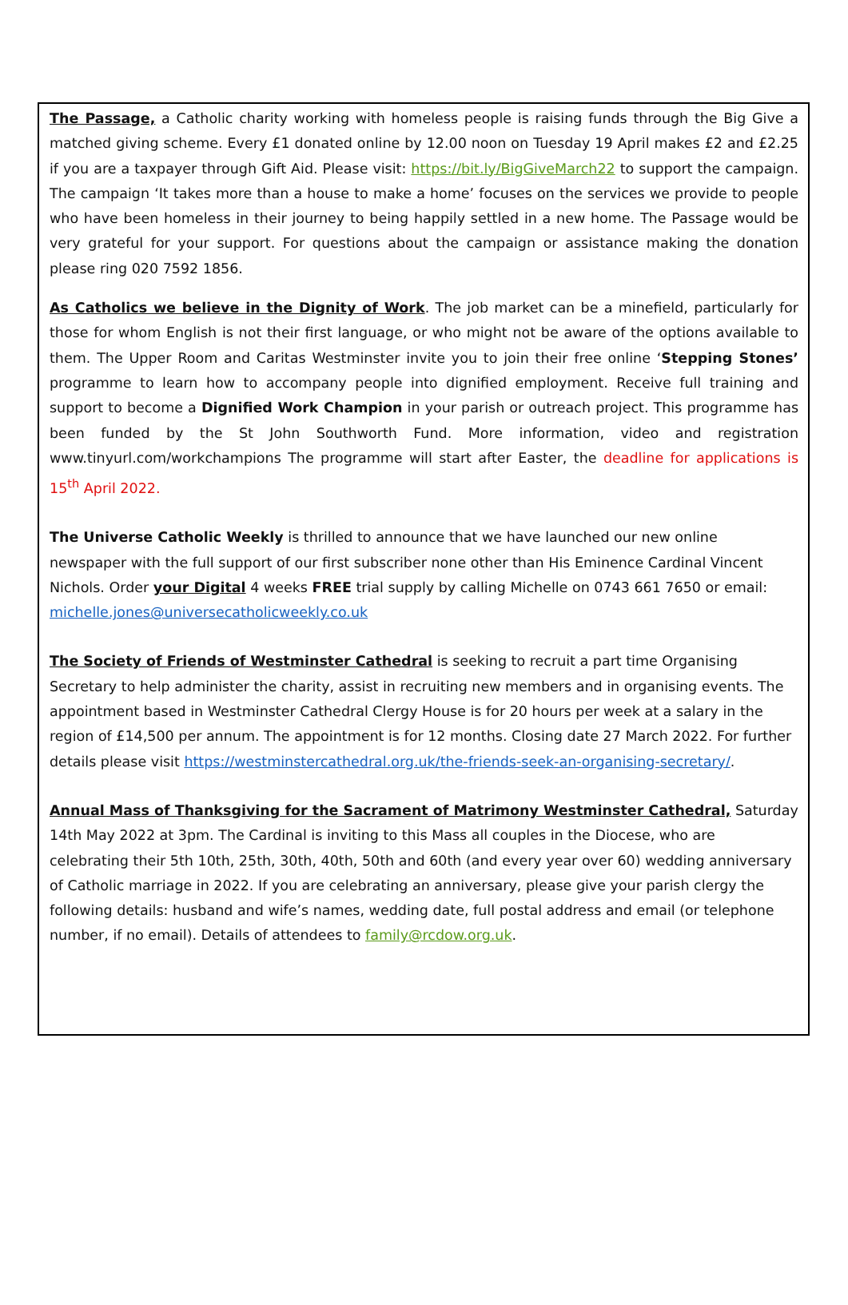The Passage, a Catholic charity working with homeless people is raising funds through the Big Give a matched giving scheme. Every £1 donated online by 12.00 noon on Tuesday 19 April makes £2 and £2.25 if you are a taxpayer through Gift Aid. Please visit: https://bit.ly/BigGiveMarch22 to support the campaign. The campaign ‘It takes more than a house to make a home’ focuses on the services we provide to people who have been homeless in their journey to being happily settled in a new home. The Passage would be very grateful for your support. For questions about the campaign or assistance making the donation please ring 020 7592 1856.
As Catholics we believe in the Dignity of Work. The job market can be a minefield, particularly for those for whom English is not their first language, or who might not be aware of the options available to them. The Upper Room and Caritas Westminster invite you to join their free online ‘Stepping Stones’ programme to learn how to accompany people into dignified employment. Receive full training and support to become a Dignified Work Champion in your parish or outreach project. This programme has been funded by the St John Southworth Fund. More information, video and registration www.tinyurl.com/workchampions The programme will start after Easter, the deadline for applications is 15<sup>th</sup> April 2022.
The Universe Catholic Weekly is thrilled to announce that we have launched our new online newspaper with the full support of our first subscriber none other than His Eminence Cardinal Vincent Nichols. Order your Digital 4 weeks FREE trial supply by calling Michelle on 0743 661 7650 or email: michelle.jones@universecatholicweekly.co.uk
The Society of Friends of Westminster Cathedral is seeking to recruit a part time Organising Secretary to help administer the charity, assist in recruiting new members and in organising events. The appointment based in Westminster Cathedral Clergy House is for 20 hours per week at a salary in the region of £14,500 per annum. The appointment is for 12 months. Closing date 27 March 2022. For further details please visit https://westminstercathedral.org.uk/the-friends-seek-an-organising-secretary/.
Annual Mass of Thanksgiving for the Sacrament of Matrimony Westminster Cathedral, Saturday 14th May 2022 at 3pm. The Cardinal is inviting to this Mass all couples in the Diocese, who are celebrating their 5th 10th, 25th, 30th, 40th, 50th and 60th (and every year over 60) wedding anniversary of Catholic marriage in 2022. If you are celebrating an anniversary, please give your parish clergy the following details: husband and wife’s names, wedding date, full postal address and email (or telephone number, if no email). Details of attendees to family@rcdow.org.uk.